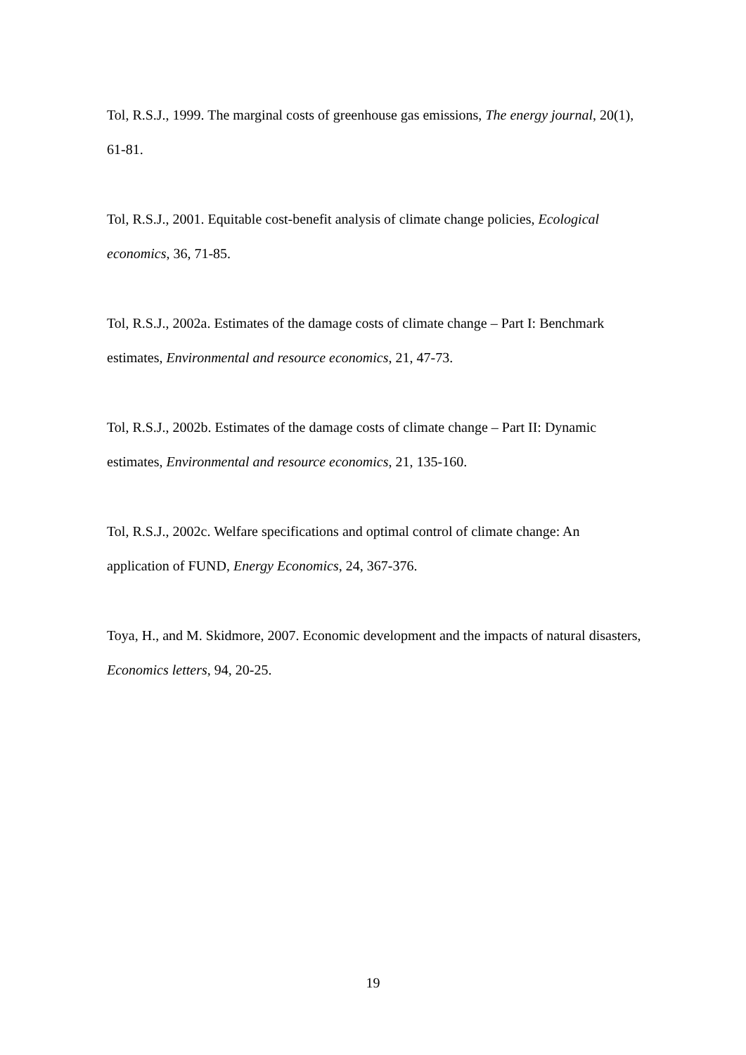Tol, R.S.J., 1999. The marginal costs of greenhouse gas emissions, The energy journal, 20(1), 61-81.
Tol, R.S.J., 2001. Equitable cost-benefit analysis of climate change policies, Ecological economics, 36, 71-85.
Tol, R.S.J., 2002a. Estimates of the damage costs of climate change – Part I: Benchmark estimates, Environmental and resource economics, 21, 47-73.
Tol, R.S.J., 2002b. Estimates of the damage costs of climate change – Part II: Dynamic estimates, Environmental and resource economics, 21, 135-160.
Tol, R.S.J., 2002c. Welfare specifications and optimal control of climate change: An application of FUND, Energy Economics, 24, 367-376.
Toya, H., and M. Skidmore, 2007. Economic development and the impacts of natural disasters, Economics letters, 94, 20-25.
19